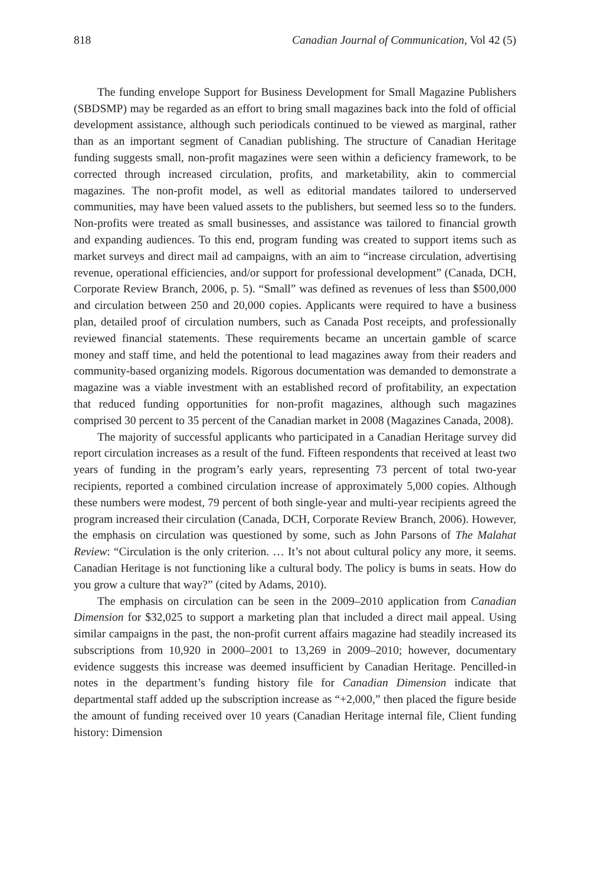818 Canadian Journal of Communication, Vol 42 (5)
The funding envelope Support for Business Development for Small Magazine Publishers (SBDSMP) may be regarded as an effort to bring small magazines back into the fold of official development assistance, although such periodicals continued to be viewed as marginal, rather than as an important segment of Canadian publishing. The structure of Canadian Heritage funding suggests small, non-profit magazines were seen within a deficiency framework, to be corrected through increased circulation, profits, and marketability, akin to commercial magazines. The non-profit model, as well as editorial mandates tailored to underserved communities, may have been valued assets to the publishers, but seemed less so to the funders. Non-profits were treated as small businesses, and assistance was tailored to financial growth and expanding audiences. To this end, program funding was created to support items such as market surveys and direct mail ad campaigns, with an aim to “increase circulation, advertising revenue, operational efficiencies, and/or support for professional development” (Canada, DCH, Corporate Review Branch, 2006, p. 5). “Small” was defined as revenues of less than $500,000 and circulation between 250 and 20,000 copies. Applicants were required to have a business plan, detailed proof of circulation numbers, such as Canada Post receipts, and professionally reviewed financial statements. These requirements became an uncertain gamble of scarce money and staff time, and held the potentional to lead magazines away from their readers and community-based organizing models. Rigorous documentation was demanded to demonstrate a magazine was a viable investment with an established record of profitability, an expectation that reduced funding opportunities for non-profit magazines, although such magazines comprised 30 percent to 35 percent of the Canadian market in 2008 (Magazines Canada, 2008).
The majority of successful applicants who participated in a Canadian Heritage survey did report circulation increases as a result of the fund. Fifteen respondents that received at least two years of funding in the program’s early years, representing 73 percent of total two-year recipients, reported a combined circulation increase of approximately 5,000 copies. Although these numbers were modest, 79 percent of both single-year and multi-year recipients agreed the program increased their circulation (Canada, DCH, Corporate Review Branch, 2006). However, the emphasis on circulation was questioned by some, such as John Parsons of The Malahat Review: “Circulation is the only criterion. … It’s not about cultural policy any more, it seems. Canadian Heritage is not functioning like a cultural body. The policy is bums in seats. How do you grow a culture that way?” (cited by Adams, 2010).
The emphasis on circulation can be seen in the 2009–2010 application from Canadian Dimension for $32,025 to support a marketing plan that included a direct mail appeal. Using similar campaigns in the past, the non-profit current affairs magazine had steadily increased its subscriptions from 10,920 in 2000–2001 to 13,269 in 2009–2010; however, documentary evidence suggests this increase was deemed insufficient by Canadian Heritage. Pencilled-in notes in the department’s funding history file for Canadian Dimension indicate that departmental staff added up the subscription increase as “+2,000,” then placed the figure beside the amount of funding received over 10 years (Canadian Heritage internal file, Client funding history: Dimension